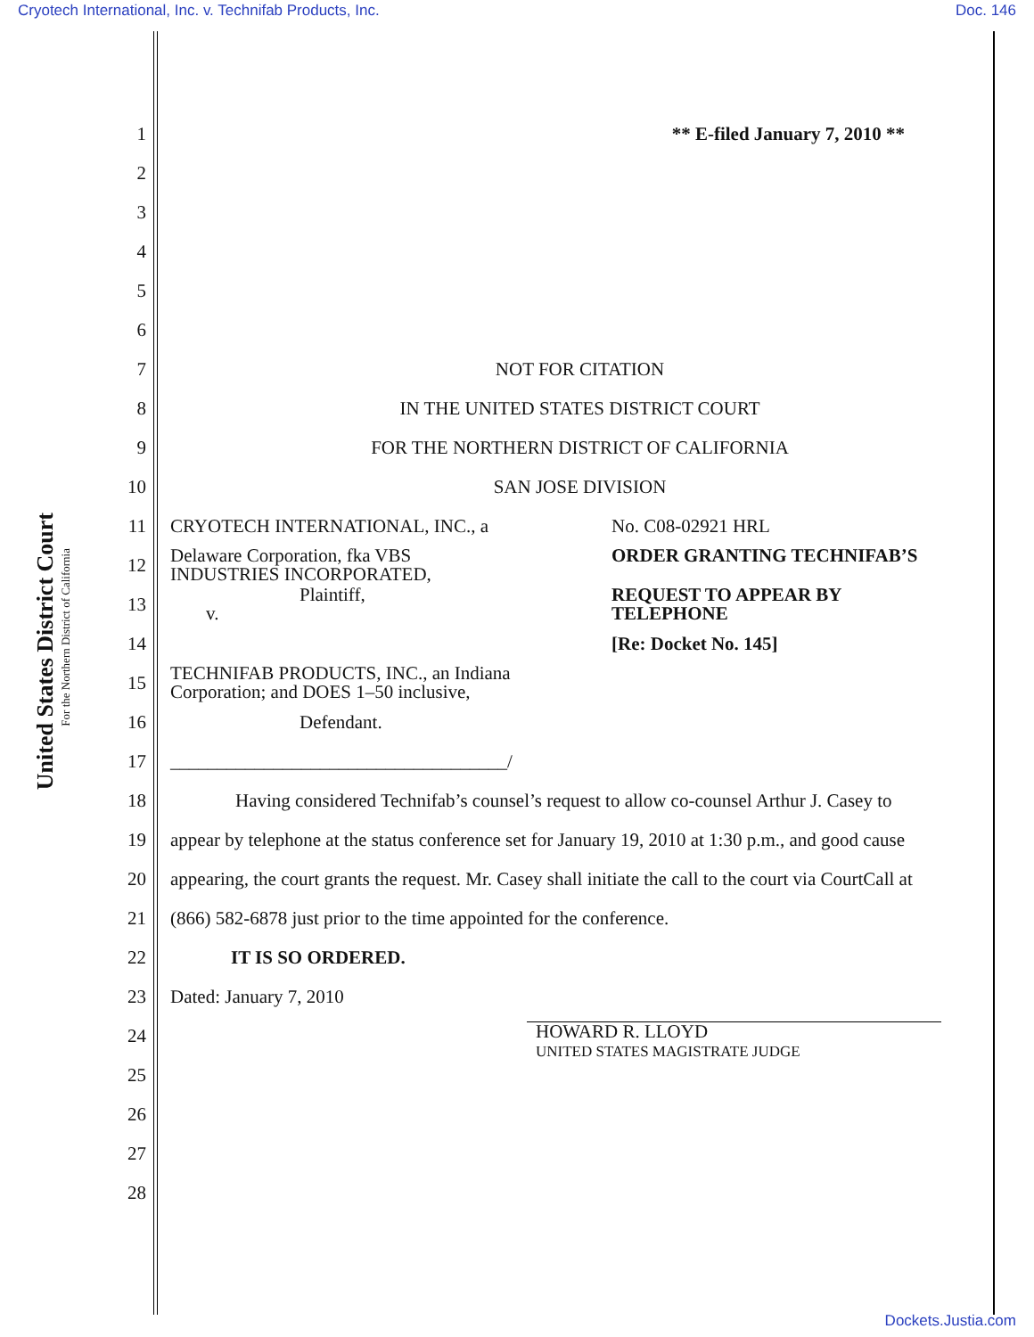Cryotech International, Inc. v. Technifab Products, Inc. Doc. 146
United States District Court
For the Northern District of California
1 ** E-filed January 7, 2010 **
2
3
4
5
6
7 NOT FOR CITATION
8 IN THE UNITED STATES DISTRICT COURT
9 FOR THE NORTHERN DISTRICT OF CALIFORNIA
10 SAN JOSE DIVISION
11 CRYOTECH INTERNATIONAL, INC., a No. C08-02921 HRL
12 Delaware Corporation, fka VBS
INDUSTRIES INCORPORATED, ORDER GRANTING TECHNIFAB’S
13 Plaintiff,
v. REQUEST TO APPEAR BY
TELEPHONE
14 [Re: Docket No. 145]
15 TECHNIFAB PRODUCTS, INC., an Indiana
Corporation; and DOES 1–50 inclusive,
16 Defendant.
17 ____________________________________/
18 Having considered Technifab’s counsel’s request to allow co-counsel Arthur J. Casey to
19 appear by telephone at the status conference set for January 19, 2010 at 1:30 p.m., and good cause
20 appearing, the court grants the request. Mr. Casey shall initiate the call to the court via CourtCall at
21 (866) 582-6878 just prior to the time appointed for the conference.
22 IT IS SO ORDERED.
23 Dated: January 7, 2010
24 HOWARD R. LLOYD
UNITED STATES MAGISTRATE JUDGE
25
26
27
28
Dockets.Justia.com